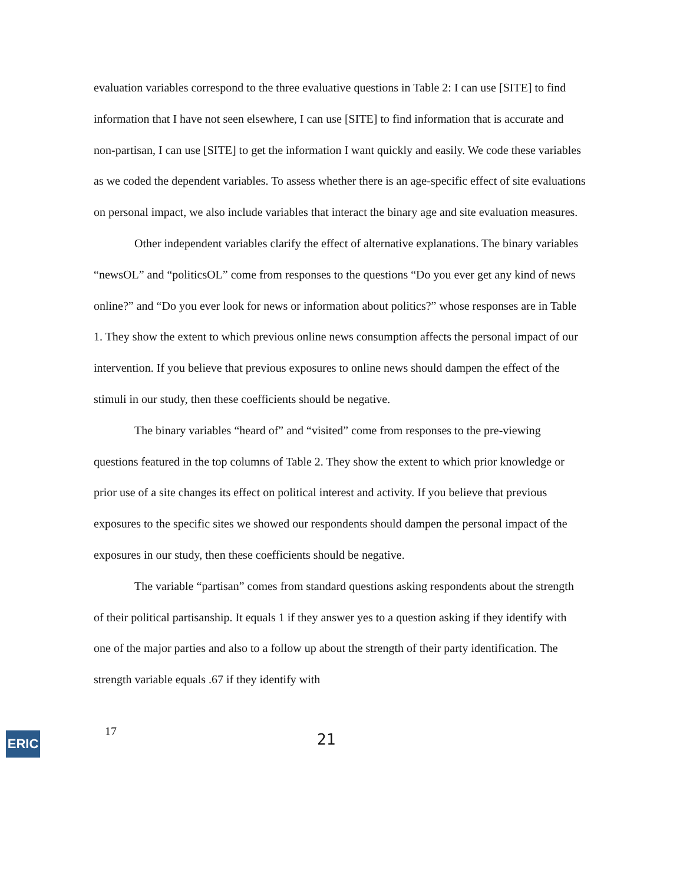evaluation variables correspond to the three evaluative questions in Table 2: I can use [SITE] to find information that I have not seen elsewhere, I can use [SITE] to find information that is accurate and non-partisan, I can use [SITE] to get the information I want quickly and easily. We code these variables as we coded the dependent variables. To assess whether there is an age-specific effect of site evaluations on personal impact, we also include variables that interact the binary age and site evaluation measures.
Other independent variables clarify the effect of alternative explanations. The binary variables “newsOL” and “politicsOL” come from responses to the questions “Do you ever get any kind of news online?” and “Do you ever look for news or information about politics?” whose responses are in Table 1. They show the extent to which previous online news consumption affects the personal impact of our intervention. If you believe that previous exposures to online news should dampen the effect of the stimuli in our study, then these coefficients should be negative.
The binary variables “heard of” and “visited” come from responses to the pre-viewing questions featured in the top columns of Table 2. They show the extent to which prior knowledge or prior use of a site changes its effect on political interest and activity. If you believe that previous exposures to the specific sites we showed our respondents should dampen the personal impact of the exposures in our study, then these coefficients should be negative.
The variable “partisan” comes from standard questions asking respondents about the strength of their political partisanship. It equals 1 if they answer yes to a question asking if they identify with one of the major parties and also to a follow up about the strength of their party identification. The strength variable equals .67 if they identify with
ERIC
17
21